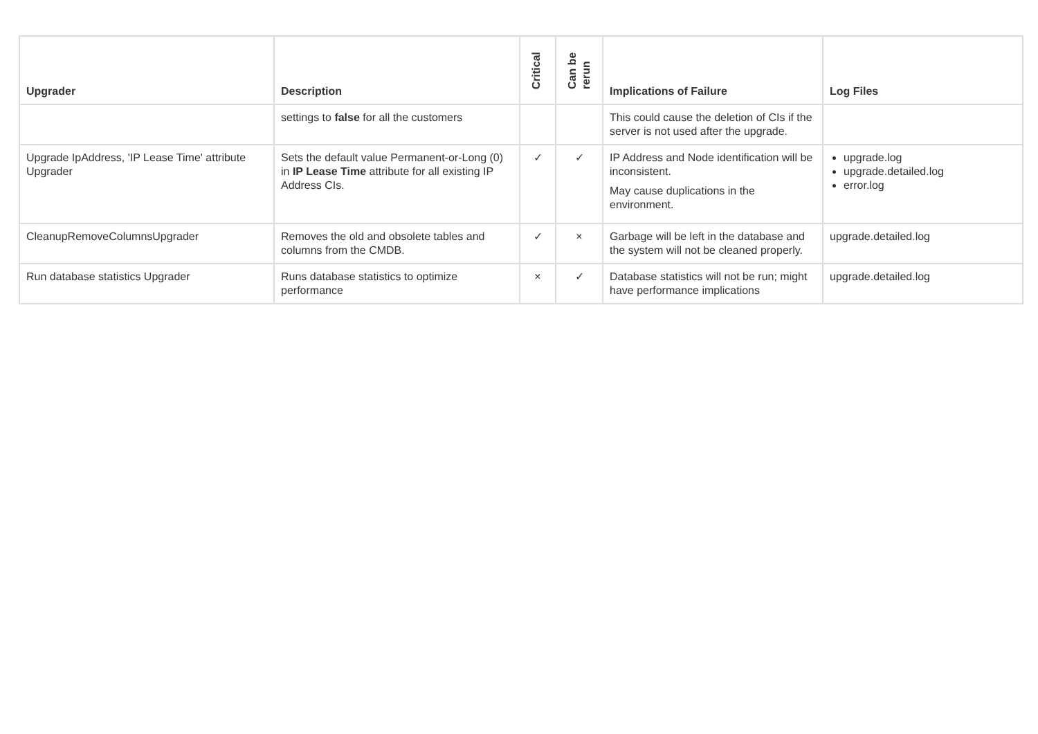| Upgrader | Description | Critical | Can be rerun | Implications of Failure | Log Files |
| --- | --- | --- | --- | --- | --- |
| | settings to false for all the customers | | | This could cause the deletion of CIs if the server is not used after the upgrade. | |
| Upgrade IpAddress, 'IP Lease Time' attribute Upgrader | Sets the default value Permanent-or-Long (0) in IP Lease Time attribute for all existing IP Address CIs. | ✓ | ✓ | IP Address and Node identification will be inconsistent. May cause duplications in the environment. | upgrade.log upgrade.detailed.log error.log |
| CleanupRemoveColumnsUpgrader | Removes the old and obsolete tables and columns from the CMDB. | ✓ | × | Garbage will be left in the database and the system will not be cleaned properly. | upgrade.detailed.log |
| Run database statistics Upgrader | Runs database statistics to optimize performance | × | ✓ | Database statistics will not be run; might have performance implications | upgrade.detailed.log |